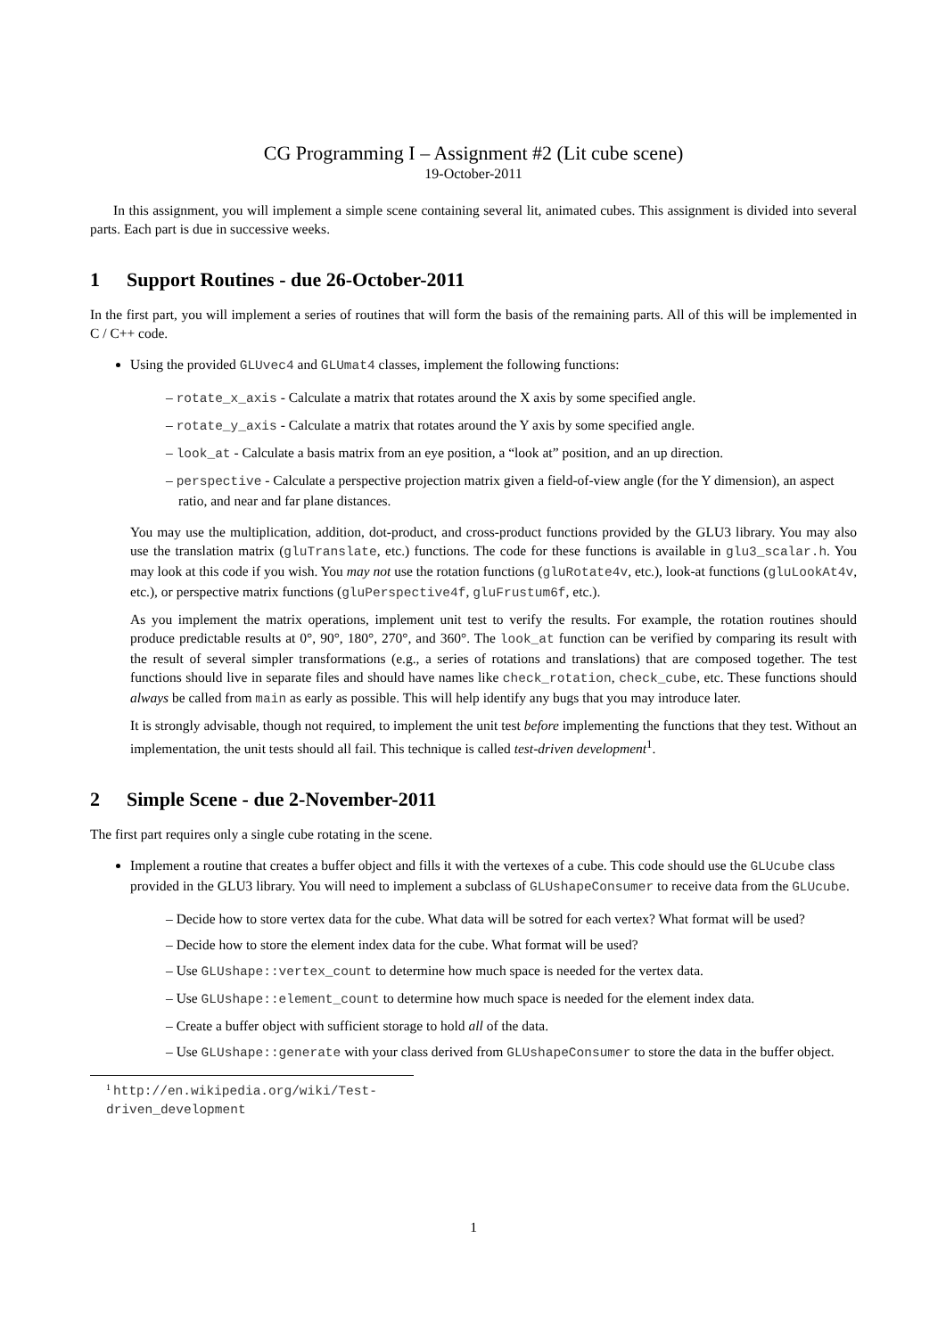CG Programming I – Assignment #2 (Lit cube scene)
19-October-2011
In this assignment, you will implement a simple scene containing several lit, animated cubes. This assignment is divided into several parts. Each part is due in successive weeks.
1 Support Routines - due 26-October-2011
In the first part, you will implement a series of routines that will form the basis of the remaining parts. All of this will be implemented in C / C++ code.
Using the provided GLUvec4 and GLUmat4 classes, implement the following functions:
– rotate_x_axis - Calculate a matrix that rotates around the X axis by some specified angle.
– rotate_y_axis - Calculate a matrix that rotates around the Y axis by some specified angle.
– look_at - Calculate a basis matrix from an eye position, a “look at” position, and an up direction.
– perspective - Calculate a perspective projection matrix given a field-of-view angle (for the Y dimension), an aspect ratio, and near and far plane distances.
You may use the multiplication, addition, dot-product, and cross-product functions provided by the GLU3 library. You may also use the translation matrix (gluTranslate, etc.) functions. The code for these functions is available in glu3_scalar.h. You may look at this code if you wish. You may not use the rotation functions (gluRotate4v, etc.), look-at functions (gluLookAt4v, etc.), or perspective matrix functions (gluPerspective4f, gluFrustum6f, etc.).
As you implement the matrix operations, implement unit test to verify the results. For example, the rotation routines should produce predictable results at 0°, 90°, 180°, 270°, and 360°. The look_at function can be verified by comparing its result with the result of several simpler transformations (e.g., a series of rotations and translations) that are composed together. The test functions should live in separate files and should have names like check_rotation, check_cube, etc. These functions should always be called from main as early as possible. This will help identify any bugs that you may introduce later.
It is strongly advisable, though not required, to implement the unit test before implementing the functions that they test. Without an implementation, the unit tests should all fail. This technique is called test-driven development<sup>1</sup>.
2 Simple Scene - due 2-November-2011
The first part requires only a single cube rotating in the scene.
Implement a routine that creates a buffer object and fills it with the vertexes of a cube. This code should use the GLUcube class provided in the GLU3 library. You will need to implement a subclass of GLUshapeConsumer to receive data from the GLUcube.
– Decide how to store vertex data for the cube. What data will be sotred for each vertex? What format will be used?
– Decide how to store the element index data for the cube. What format will be used?
– Use GLUshape::vertex_count to determine how much space is needed for the vertex data.
– Use GLUshape::element_count to determine how much space is needed for the element index data.
– Create a buffer object with sufficient storage to hold all of the data.
– Use GLUshape::generate with your class derived from GLUshapeConsumer to store the data in the buffer object.
<sup>1</sup> http://en.wikipedia.org/wiki/Test-driven_development
1